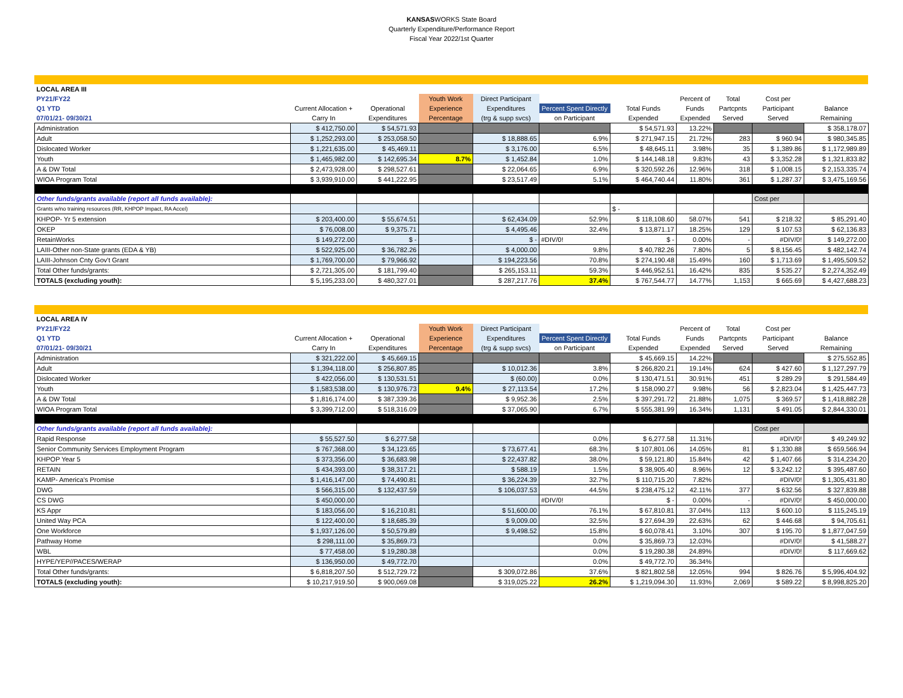KANSASWORKS State Board
Quarterly Expenditure/Performance Report
Fiscal Year 2022/1st Quarter
| LOCAL AREA III | | | | | | | | | | |
| PY21/FY22 | | | Youth Work | Direct Participant | | | Percent of | Total | Cost per | |
| Q1 YTD | Current Allocation + | Operational | Experience | Expenditures | Percent Spent Directly | Total Funds | Funds | Partcpnts | Participant | Balance |
| 07/01/21- 09/30/21 | Carry In | Expenditures | Percentage | (trg & supp svcs) | on Participant | Expended | Expended | Served | Served | Remaining |
| Administration | $ 412,750.00 | $ 54,571.93 | | | | $ 54,571.93 | 13.22% | | | $ 358,178.07 |
| Adult | $ 1,252,293.00 | $ 253,058.50 | | $ 18,888.65 | 6.9% | $ 271,947.15 | 21.72% | 283 | $ 960.94 | $ 980,345.85 |
| Dislocated Worker | $ 1,221,635.00 | $ 45,469.11 | | $ 3,176.00 | 6.5% | $ 48,645.11 | 3.98% | 35 | $ 1,389.86 | $ 1,172,989.89 |
| Youth | $ 1,465,982.00 | $ 142,695.34 | 8.7% | $ 1,452.84 | 1.0% | $ 144,148.18 | 9.83% | 43 | $ 3,352.28 | $ 1,321,833.82 |
| A & DW Total | $ 2,473,928.00 | $ 298,527.61 | | $ 22,064.65 | 6.9% | $ 320,592.26 | 12.96% | 318 | $ 1,008.15 | $ 2,153,335.74 |
| WIOA Program Total | $ 3,939,910.00 | $ 441,222.95 | | $ 23,517.49 | 5.1% | $ 464,740.44 | 11.80% | 361 | $ 1,287.37 | $ 3,475,169.56 |
| Other funds/grants available (report all funds available): | | | | | | | | | Cost per | |
| Grants w/no training resources (RR, KHPOP Impact, RA Accel) | | | | | | $ - | | | | |
| KHPOP- Yr 5 extension | $ 203,400.00 | $ 55,674.51 | | $ 62,434.09 | 52.9% | $ 118,108.60 | 58.07% | 541 | $ 218.32 | $ 85,291.40 |
| OKEP | $ 76,008.00 | $ 9,375.71 | | $ 4,495.46 | 32.4% | $ 13,871.17 | 18.25% | 129 | $ 107.53 | $ 62,136.83 |
| RetainWorks | $ 149,272.00 | $ - | | $ - | #DIV/0! | $ - | 0.00% | - | #DIV/0! | $ 149,272.00 |
| LAIII-Other non-State grants (EDA & YB) | $ 522,925.00 | $ 36,782.26 | | $ 4,000.00 | 9.8% | $ 40,782.26 | 7.80% | 5 | $ 8,156.45 | $ 482,142.74 |
| LAIII-Johnson Cnty Gov't Grant | $ 1,769,700.00 | $ 79,966.92 | | $ 194,223.56 | 70.8% | $ 274,190.48 | 15.49% | 160 | $ 1,713.69 | $ 1,495,509.52 |
| Total Other funds/grants: | $ 2,721,305.00 | $ 181,799.40 | | $ 265,153.11 | 59.3% | $ 446,952.51 | 16.42% | 835 | $ 535.27 | $ 2,274,352.49 |
| TOTALS (excluding youth): | $ 5,195,233.00 | $ 480,327.01 | | $ 287,217.76 | 37.4% | $ 767,544.77 | 14.77% | 1,153 | $ 665.69 | $ 4,427,688.23 |
| LOCAL AREA IV | | | | | | | | | | |
| PY21/FY22 | | | Youth Work | Direct Participant | | | Percent of | Total | Cost per | |
| Q1 YTD | Current Allocation + | Operational | Experience | Expenditures | Percent Spent Directly | Total Funds | Funds | Partcpnts | Participant | Balance |
| 07/01/21- 09/30/21 | Carry In | Expenditures | Percentage | (trg & supp svcs) | on Participant | Expended | Expended | Served | Served | Remaining |
| Administration | $ 321,222.00 | $ 45,669.15 | | | | $ 45,669.15 | 14.22% | | | $ 275,552.85 |
| Adult | $ 1,394,118.00 | $ 256,807.85 | | $ 10,012.36 | 3.8% | $ 266,820.21 | 19.14% | 624 | $ 427.60 | $ 1,127,297.79 |
| Dislocated Worker | $ 422,056.00 | $ 130,531.51 | | $ (60.00) | 0.0% | $ 130,471.51 | 30.91% | 451 | $ 289.29 | $ 291,584.49 |
| Youth | $ 1,583,538.00 | $ 130,976.73 | 9.4% | $ 27,113.54 | 17.2% | $ 158,090.27 | 9.98% | 56 | $ 2,823.04 | $ 1,425,447.73 |
| A & DW Total | $ 1,816,174.00 | $ 387,339.36 | | $ 9,952.36 | 2.5% | $ 397,291.72 | 21.88% | 1,075 | $ 369.57 | $ 1,418,882.28 |
| WIOA Program Total | $ 3,399,712.00 | $ 518,316.09 | | $ 37,065.90 | 6.7% | $ 555,381.99 | 16.34% | 1,131 | $ 491.05 | $ 2,844,330.01 |
| Other funds/grants available (report all funds available): | | | | | | | | | Cost per | |
| Rapid Response | $ 55,527.50 | $ 6,277.58 | | | 0.0% | $ 6,277.58 | 11.31% | | #DIV/0! | $ 49,249.92 |
| Senior Community Services Employment Program | $ 767,368.00 | $ 34,123.65 | | $ 73,677.41 | 68.3% | $ 107,801.06 | 14.05% | 81 | $ 1,330.88 | $ 659,566.94 |
| KHPOP Year 5 | $ 373,356.00 | $ 36,683.98 | | $ 22,437.82 | 38.0% | $ 59,121.80 | 15.84% | 42 | $ 1,407.66 | $ 314,234.20 |
| RETAIN | $ 434,393.00 | $ 38,317.21 | | $ 588.19 | 1.5% | $ 38,905.40 | 8.96% | 12 | $ 3,242.12 | $ 395,487.60 |
| KAMP- America's Promise | $ 1,416,147.00 | $ 74,490.81 | | $ 36,224.39 | 32.7% | $ 110,715.20 | 7.82% | | #DIV/0! | $ 1,305,431.80 |
| DWG | $ 566,315.00 | $ 132,437.59 | | $ 106,037.53 | 44.5% | $ 238,475.12 | 42.11% | 377 | $ 632.56 | $ 327,839.88 |
| CS DWG | $ 450,000.00 | | | | #DIV/0! | $ - | 0.00% | - | #DIV/0! | $ 450,000.00 |
| KS Appr | $ 183,056.00 | $ 16,210.81 | | $ 51,600.00 | 76.1% | $ 67,810.81 | 37.04% | 113 | $ 600.10 | $ 115,245.19 |
| United Way PCA | $ 122,400.00 | $ 18,685.39 | | $ 9,009.00 | 32.5% | $ 27,694.39 | 22.63% | 62 | $ 446.68 | $ 94,705.61 |
| One Workforce | $ 1,937,126.00 | $ 50,579.89 | | $ 9,498.52 | 15.8% | $ 60,078.41 | 3.10% | 307 | $ 195.70 | $ 1,877,047.59 |
| Pathway Home | $ 298,111.00 | $ 35,869.73 | | | 0.0% | $ 35,869.73 | 12.03% | | #DIV/0! | $ 41,588.27 |
| WBL | $ 77,458.00 | $ 19,280.38 | | | 0.0% | $ 19,280.38 | 24.89% | | #DIV/0! | $ 117,669.62 |
| HYPE/YEP//PACES/WERAP | $ 136,950.00 | $ 49,772.70 | | | 0.0% | $ 49,772.70 | 36.34% | | | |
| Total Other funds/grants: | $ 6,818,207.50 | $ 512,729.72 | | $ 309,072.86 | 37.6% | $ 821,802.58 | 12.05% | 994 | $ 826.76 | $ 5,996,404.92 |
| TOTALS (excluding youth): | $ 10,217,919.50 | $ 900,069.08 | | $ 319,025.22 | 26.2% | $ 1,219,094.30 | 11.93% | 2,069 | $ 589.22 | $ 8,998,825.20 |